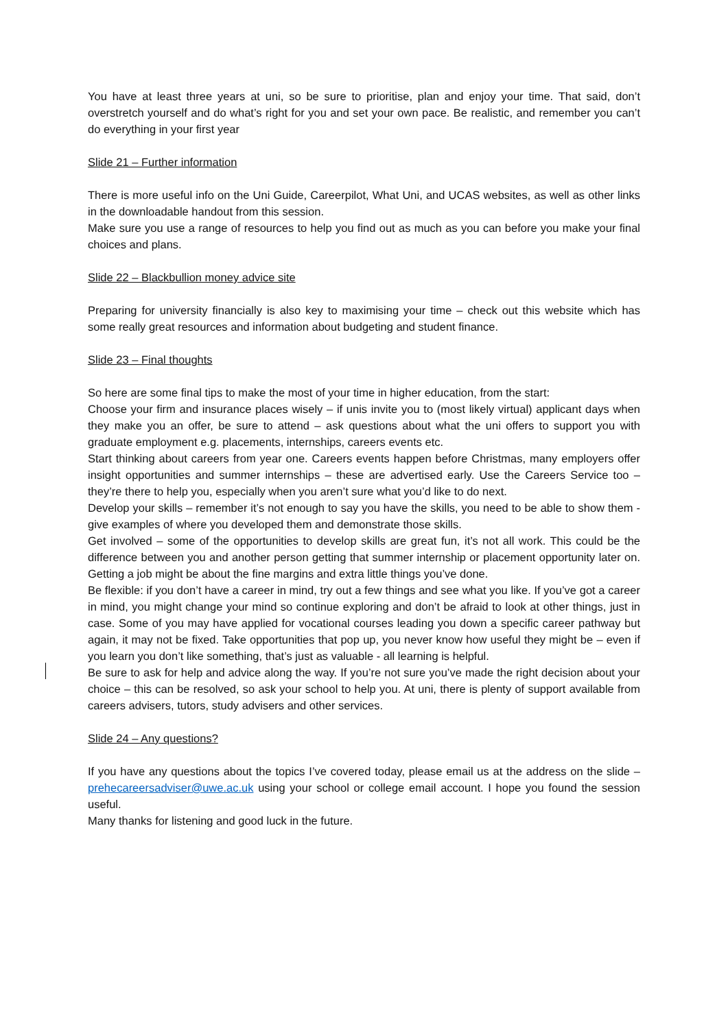You have at least three years at uni, so be sure to prioritise, plan and enjoy your time. That said, don’t overstretch yourself and do what’s right for you and set your own pace. Be realistic, and remember you can’t do everything in your first year
Slide 21 – Further information
There is more useful info on the Uni Guide, Careerpilot, What Uni, and UCAS websites, as well as other links in the downloadable handout from this session.
Make sure you use a range of resources to help you find out as much as you can before you make your final choices and plans.
Slide 22 – Blackbullion money advice site
Preparing for university financially is also key to maximising your time – check out this website which has some really great resources and information about budgeting and student finance.
Slide 23 – Final thoughts
So here are some final tips to make the most of your time in higher education, from the start:
Choose your firm and insurance places wisely – if unis invite you to (most likely virtual) applicant days when they make you an offer, be sure to attend – ask questions about what the uni offers to support you with graduate employment e.g. placements, internships, careers events etc.
Start thinking about careers from year one. Careers events happen before Christmas, many employers offer insight opportunities and summer internships – these are advertised early. Use the Careers Service too – they’re there to help you, especially when you aren’t sure what you’d like to do next.
Develop your skills – remember it’s not enough to say you have the skills, you need to be able to show them - give examples of where you developed them and demonstrate those skills.
Get involved – some of the opportunities to develop skills are great fun, it’s not all work. This could be the difference between you and another person getting that summer internship or placement opportunity later on. Getting a job might be about the fine margins and extra little things you’ve done.
Be flexible: if you don’t have a career in mind, try out a few things and see what you like. If you’ve got a career in mind, you might change your mind so continue exploring and don’t be afraid to look at other things, just in case. Some of you may have applied for vocational courses leading you down a specific career pathway but again, it may not be fixed. Take opportunities that pop up, you never know how useful they might be – even if you learn you don’t like something, that’s just as valuable - all learning is helpful.
Be sure to ask for help and advice along the way. If you’re not sure you’ve made the right decision about your choice – this can be resolved, so ask your school to help you. At uni, there is plenty of support available from careers advisers, tutors, study advisers and other services.
Slide 24 – Any questions?
If you have any questions about the topics I’ve covered today, please email us at the address on the slide – prehecareersadviser@uwe.ac.uk using your school or college email account. I hope you found the session useful.
Many thanks for listening and good luck in the future.